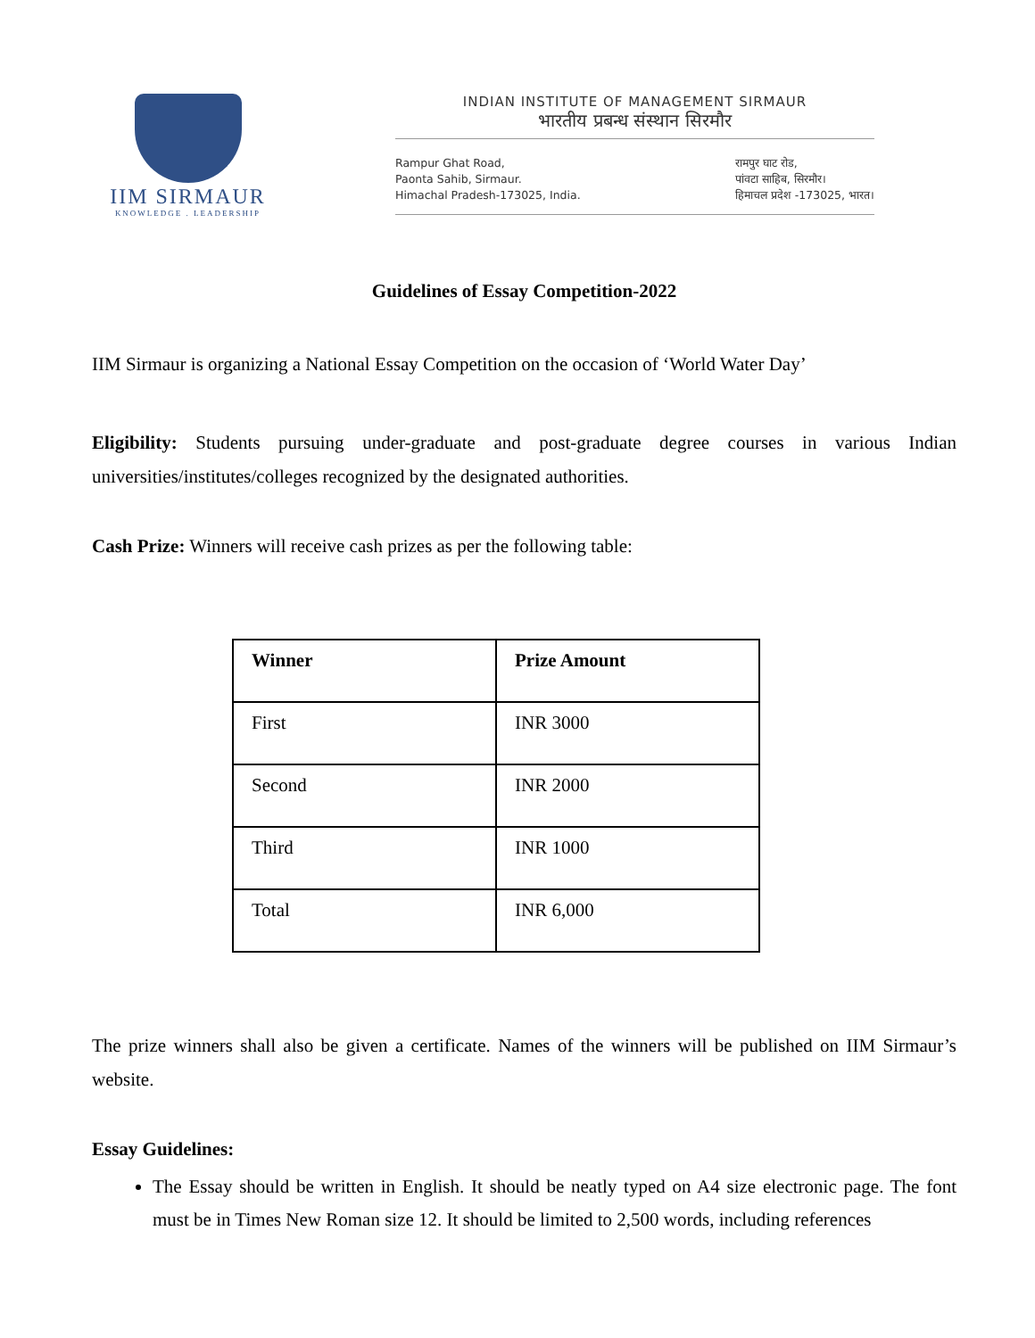IIM SIRMAUR
KNOWLEDGE . LEADERSHIP
INDIAN INSTITUTE OF MANAGEMENT SIRMAUR
भारतीय प्रबन्ध संस्थान सिरमौर
Rampur Ghat Road,
Paonta Sahib, Sirmaur.
Himachal Pradesh-173025, India.
रामपुर घाट रोड,
पांवटा साहिब, सिरमौर।
हिमाचल प्रदेश -173025, भारत।
Guidelines of Essay Competition-2022
IIM Sirmaur is organizing a National Essay Competition on the occasion of ‘World Water Day’
Eligibility: Students pursuing under-graduate and post-graduate degree courses in various Indian universities/institutes/colleges recognized by the designated authorities.
Cash Prize: Winners will receive cash prizes as per the following table:
| Winner | Prize Amount |
| --- | --- |
| First | INR 3000 |
| Second | INR 2000 |
| Third | INR 1000 |
| Total | INR 6,000 |
The prize winners shall also be given a certificate. Names of the winners will be published on IIM Sirmaur’s website.
Essay Guidelines:
The Essay should be written in English. It should be neatly typed on A4 size electronic page. The font must be in Times New Roman size 12. It should be limited to 2,500 words, including references